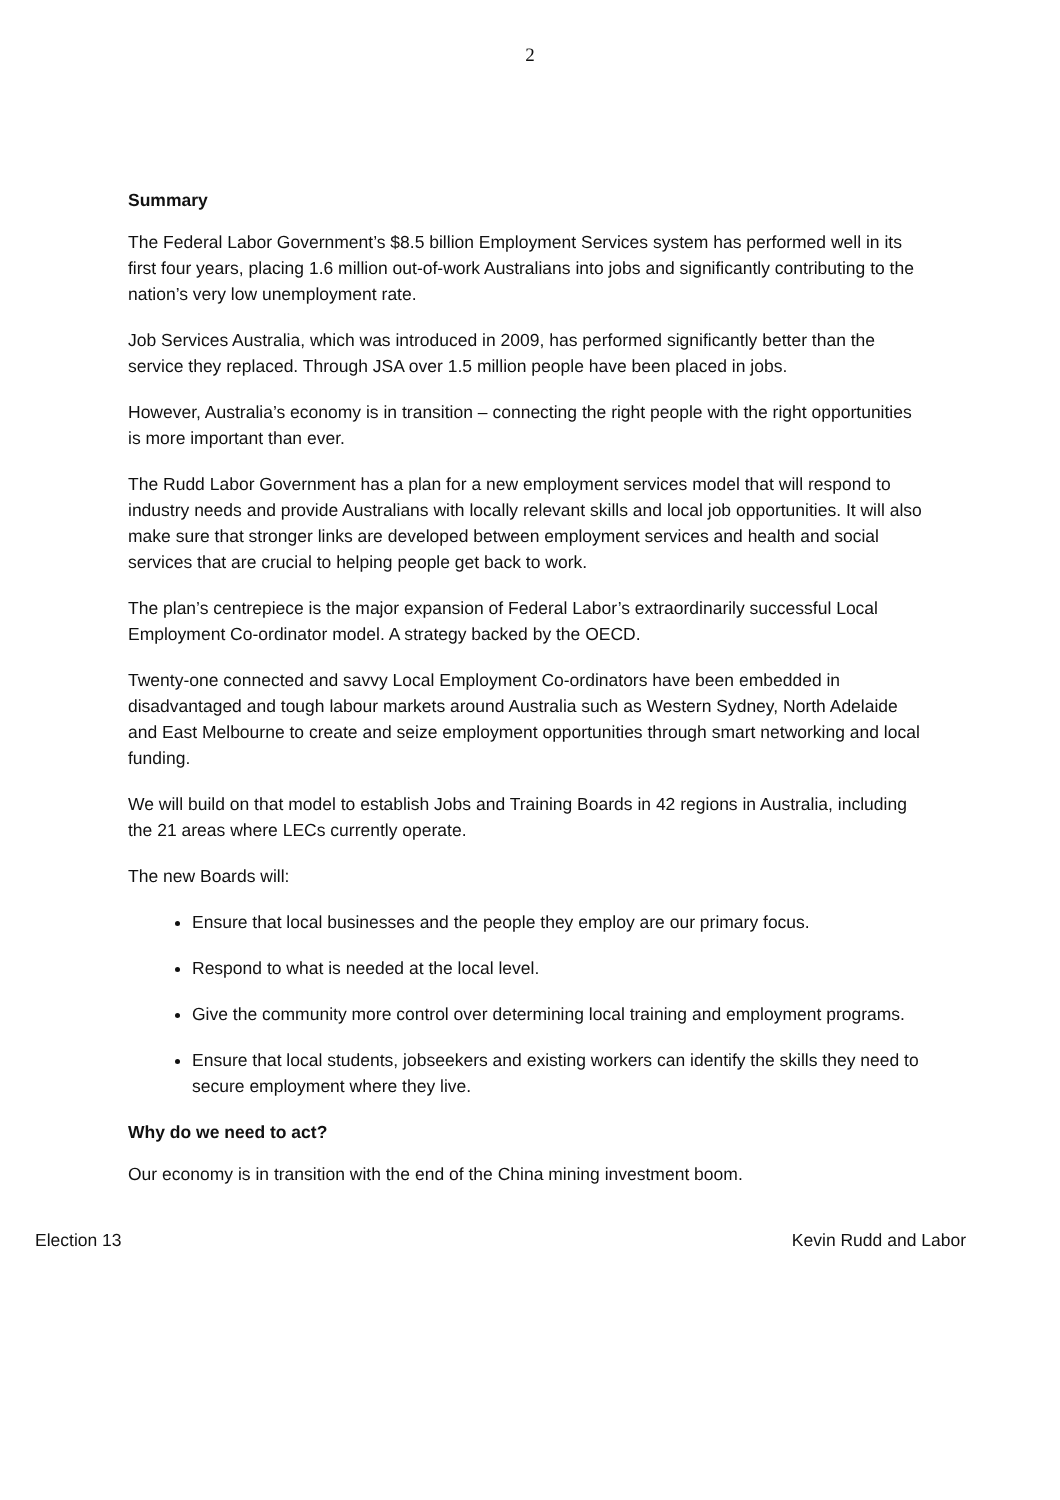2
Summary
The Federal Labor Government’s $8.5 billion Employment Services system has performed well in its first four years, placing 1.6 million out-of-work Australians into jobs and significantly contributing to the nation’s very low unemployment rate.
Job Services Australia, which was introduced in 2009, has performed significantly better than the service they replaced. Through JSA over 1.5 million people have been placed in jobs.
However, Australia’s economy is in transition – connecting the right people with the right opportunities is more important than ever.
The Rudd Labor Government has a plan for a new employment services model that will respond to industry needs and provide Australians with locally relevant skills and local job opportunities. It will also make sure that stronger links are developed between employment services and health and social services that are crucial to helping people get back to work.
The plan’s centrepiece is the major expansion of Federal Labor’s extraordinarily successful Local Employment Co-ordinator model. A strategy backed by the OECD.
Twenty-one connected and savvy Local Employment Co-ordinators have been embedded in disadvantaged and tough labour markets around Australia such as Western Sydney, North Adelaide and East Melbourne to create and seize employment opportunities through smart networking and local funding.
We will build on that model to establish Jobs and Training Boards in 42 regions in Australia, including the 21 areas where LECs currently operate.
The new Boards will:
Ensure that local businesses and the people they employ are our primary focus.
Respond to what is needed at the local level.
Give the community more control over determining local training and employment programs.
Ensure that local students, jobseekers and existing workers can identify the skills they need to secure employment where they live.
Why do we need to act?
Our economy is in transition with the end of the China mining investment boom.
Election 13 Kevin Rudd and Labor